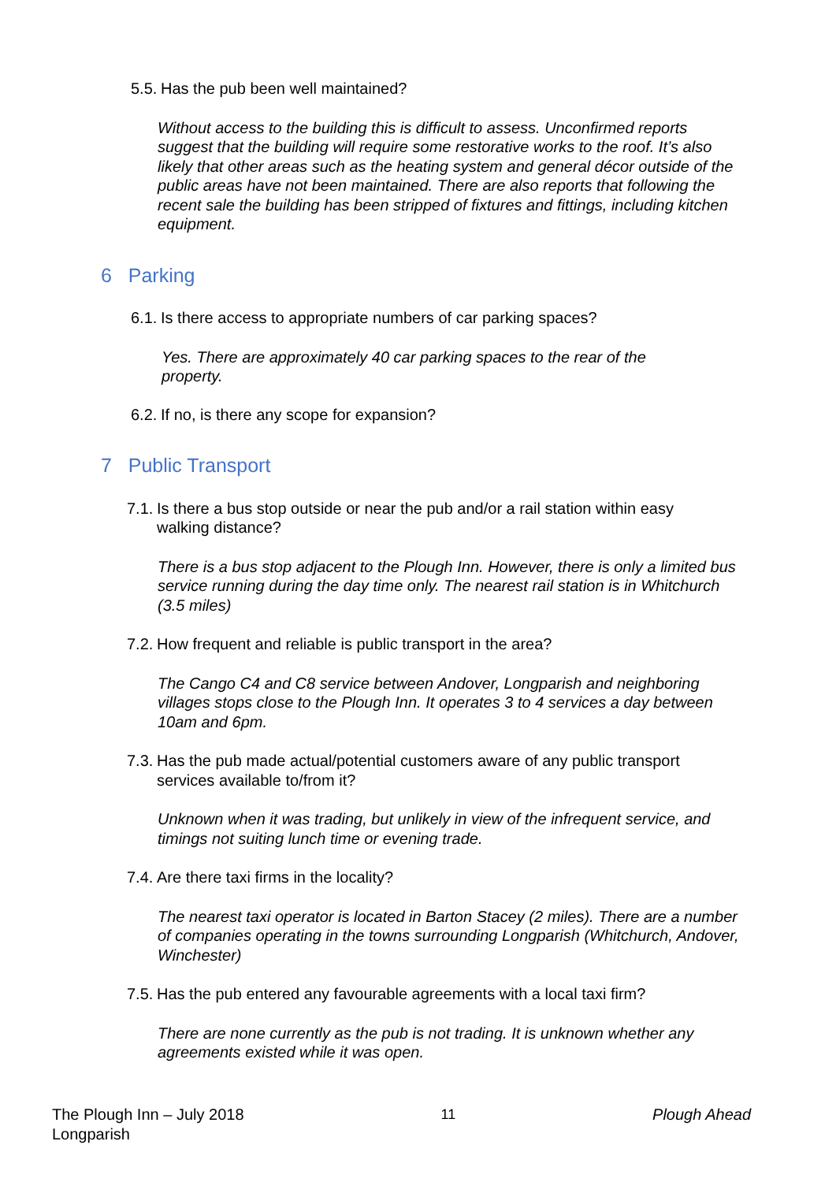5.5.
Has the pub been well maintained?
Without access to the building this is difficult to assess. Unconfirmed reports suggest that the building will require some restorative works to the roof. It’s also likely that other areas such as the heating system and general décor outside of the public areas have not been maintained. There are also reports that following the recent sale the building has been stripped of fixtures and fittings, including kitchen equipment.
6 Parking
6.1.
Is there access to appropriate numbers of car parking spaces?
Yes. There are approximately 40 car parking spaces to the rear of the property.
6.2.
If no, is there any scope for expansion?
7 Public Transport
7.1.
Is there a bus stop outside or near the pub and/or a rail station within easy walking distance?
There is a bus stop adjacent to the Plough Inn. However, there is only a limited bus service running during the day time only. The nearest rail station is in Whitchurch (3.5 miles)
7.2.
How frequent and reliable is public transport in the area?
The Cango C4 and C8 service between Andover, Longparish and neighboring villages stops close to the Plough Inn. It operates 3 to 4 services a day between 10am and 6pm.
7.3.
Has the pub made actual/potential customers aware of any public transport services available to/from it?
Unknown when it was trading, but unlikely in view of the infrequent service, and timings not suiting lunch time or evening trade.
7.4.
Are there taxi firms in the locality?
The nearest taxi operator is located in Barton Stacey (2 miles). There are a number of companies operating in the towns surrounding Longparish (Whitchurch, Andover, Winchester)
7.5.
Has the pub entered any favourable agreements with a local taxi firm?
There are none currently as the pub is not trading. It is unknown whether any agreements existed while it was open.
The Plough Inn – July 2018
Longparish
11 Plough Ahead